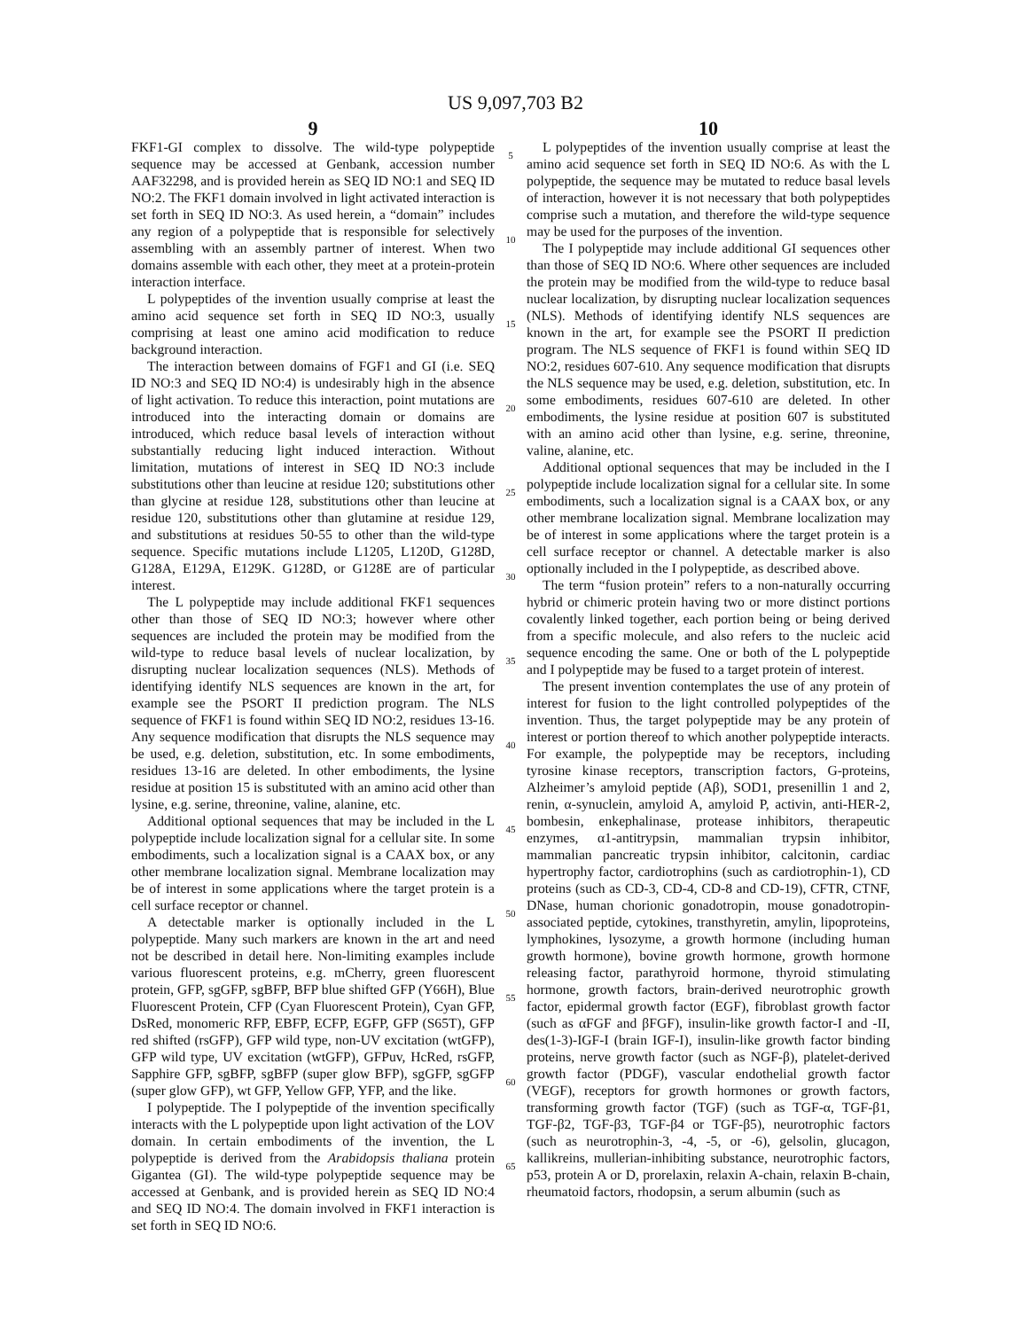US 9,097,703 B2
9
FKF1-GI complex to dissolve. The wild-type polypeptide sequence may be accessed at Genbank, accession number AAF32298, and is provided herein as SEQ ID NO:1 and SEQ ID NO:2. The FKF1 domain involved in light activated interaction is set forth in SEQ ID NO:3. As used herein, a “domain” includes any region of a polypeptide that is responsible for selectively assembling with an assembly partner of interest. When two domains assemble with each other, they meet at a protein-protein interaction interface.
L polypeptides of the invention usually comprise at least the amino acid sequence set forth in SEQ ID NO:3, usually comprising at least one amino acid modification to reduce background interaction.
The interaction between domains of FGF1 and GI (i.e. SEQ ID NO:3 and SEQ ID NO:4) is undesirably high in the absence of light activation. To reduce this interaction, point mutations are introduced into the interacting domain or domains are introduced, which reduce basal levels of interaction without substantially reducing light induced interaction. Without limitation, mutations of interest in SEQ ID NO:3 include substitutions other than leucine at residue 120; substitutions other than glycine at residue 128, substitutions other than leucine at residue 120, substitutions other than glutamine at residue 129, and substitutions at residues 50-55 to other than the wild-type sequence. Specific mutations include L1205, L120D, G128D, G128A, E129A, E129K. G128D, or G128E are of particular interest.
The L polypeptide may include additional FKF1 sequences other than those of SEQ ID NO:3; however where other sequences are included the protein may be modified from the wild-type to reduce basal levels of nuclear localization, by disrupting nuclear localization sequences (NLS). Methods of identifying identify NLS sequences are known in the art, for example see the PSORT II prediction program. The NLS sequence of FKF1 is found within SEQ ID NO:2, residues 13-16. Any sequence modification that disrupts the NLS sequence may be used, e.g. deletion, substitution, etc. In some embodiments, residues 13-16 are deleted. In other embodiments, the lysine residue at position 15 is substituted with an amino acid other than lysine, e.g. serine, threonine, valine, alanine, etc.
Additional optional sequences that may be included in the L polypeptide include localization signal for a cellular site. In some embodiments, such a localization signal is a CAAX box, or any other membrane localization signal. Membrane localization may be of interest in some applications where the target protein is a cell surface receptor or channel.
A detectable marker is optionally included in the L polypeptide. Many such markers are known in the art and need not be described in detail here. Non-limiting examples include various fluorescent proteins, e.g. mCherry, green fluorescent protein, GFP, sgGFP, sgBFP, BFP blue shifted GFP (Y66H), Blue Fluorescent Protein, CFP (Cyan Fluorescent Protein), Cyan GFP, DsRed, monomeric RFP, EBFP, ECFP, EGFP, GFP (S65T), GFP red shifted (rsGFP), GFP wild type, non-UV excitation (wtGFP), GFP wild type, UV excitation (wtGFP), GFPuv, HcRed, rsGFP, Sapphire GFP, sgBFP, sgBFP (super glow BFP), sgGFP, sgGFP (super glow GFP), wt GFP, Yellow GFP, YFP, and the like.
I polypeptide. The I polypeptide of the invention specifically interacts with the L polypeptide upon light activation of the LOV domain. In certain embodiments of the invention, the L polypeptide is derived from the Arabidopsis thaliana protein Gigantea (GI). The wild-type polypeptide sequence may be accessed at Genbank, and is provided herein as SEQ ID NO:4 and SEQ ID NO:4. The domain involved in FKF1 interaction is set forth in SEQ ID NO:6.
5
10
15
20
25
30
35
40
45
50
55
60
65
10
L polypeptides of the invention usually comprise at least the amino acid sequence set forth in SEQ ID NO:6. As with the L polypeptide, the sequence may be mutated to reduce basal levels of interaction, however it is not necessary that both polypeptides comprise such a mutation, and therefore the wild-type sequence may be used for the purposes of the invention.
The I polypeptide may include additional GI sequences other than those of SEQ ID NO:6. Where other sequences are included the protein may be modified from the wild-type to reduce basal nuclear localization, by disrupting nuclear localization sequences (NLS). Methods of identifying identify NLS sequences are known in the art, for example see the PSORT II prediction program. The NLS sequence of FKF1 is found within SEQ ID NO:2, residues 607-610. Any sequence modification that disrupts the NLS sequence may be used, e.g. deletion, substitution, etc. In some embodiments, residues 607-610 are deleted. In other embodiments, the lysine residue at position 607 is substituted with an amino acid other than lysine, e.g. serine, threonine, valine, alanine, etc.
Additional optional sequences that may be included in the I polypeptide include localization signal for a cellular site. In some embodiments, such a localization signal is a CAAX box, or any other membrane localization signal. Membrane localization may be of interest in some applications where the target protein is a cell surface receptor or channel. A detectable marker is also optionally included in the I polypeptide, as described above.
The term “fusion protein” refers to a non-naturally occurring hybrid or chimeric protein having two or more distinct portions covalently linked together, each portion being or being derived from a specific molecule, and also refers to the nucleic acid sequence encoding the same. One or both of the L polypeptide and I polypeptide may be fused to a target protein of interest.
The present invention contemplates the use of any protein of interest for fusion to the light controlled polypeptides of the invention. Thus, the target polypeptide may be any protein of interest or portion thereof to which another polypeptide interacts. For example, the polypeptide may be receptors, including tyrosine kinase receptors, transcription factors, G-proteins, Alzheimer’s amyloid peptide (Aβ), SOD1, presenillin 1 and 2, renin, α-synuclein, amyloid A, amyloid P, activin, anti-HER-2, bombesin, enkephalinase, protease inhibitors, therapeutic enzymes, α1-antitrypsin, mammalian trypsin inhibitor, mammalian pancreatic trypsin inhibitor, calcitonin, cardiac hypertrophy factor, cardiotrophins (such as cardiotrophin-1), CD proteins (such as CD-3, CD-4, CD-8 and CD-19), CFTR, CTNF, DNase, human chorionic gonadotropin, mouse gonadotropin-associated peptide, cytokines, transthyretin, amylin, lipoproteins, lymphokines, lysozyme, a growth hormone (including human growth hormone), bovine growth hormone, growth hormone releasing factor, parathyroid hormone, thyroid stimulating hormone, growth factors, brain-derived neurotrophic growth factor, epidermal growth factor (EGF), fibroblast growth factor (such as αFGF and βFGF), insulin-like growth factor-I and -II, des(1-3)-IGF-I (brain IGF-I), insulin-like growth factor binding proteins, nerve growth factor (such as NGF-β), platelet-derived growth factor (PDGF), vascular endothelial growth factor (VEGF), receptors for growth hormones or growth factors, transforming growth factor (TGF) (such as TGF-α, TGF-β1, TGF-β2, TGF-β3, TGF-β4 or TGF-β5), neurotrophic factors (such as neurotrophin-3, -4, -5, or -6), gelsolin, glucagon, kallikreins, mullerian-inhibiting substance, neurotrophic factors, p53, protein A or D, prorelaxin, relaxin A-chain, relaxin B-chain, rheumatoid factors, rhodopsin, a serum albumin (such as